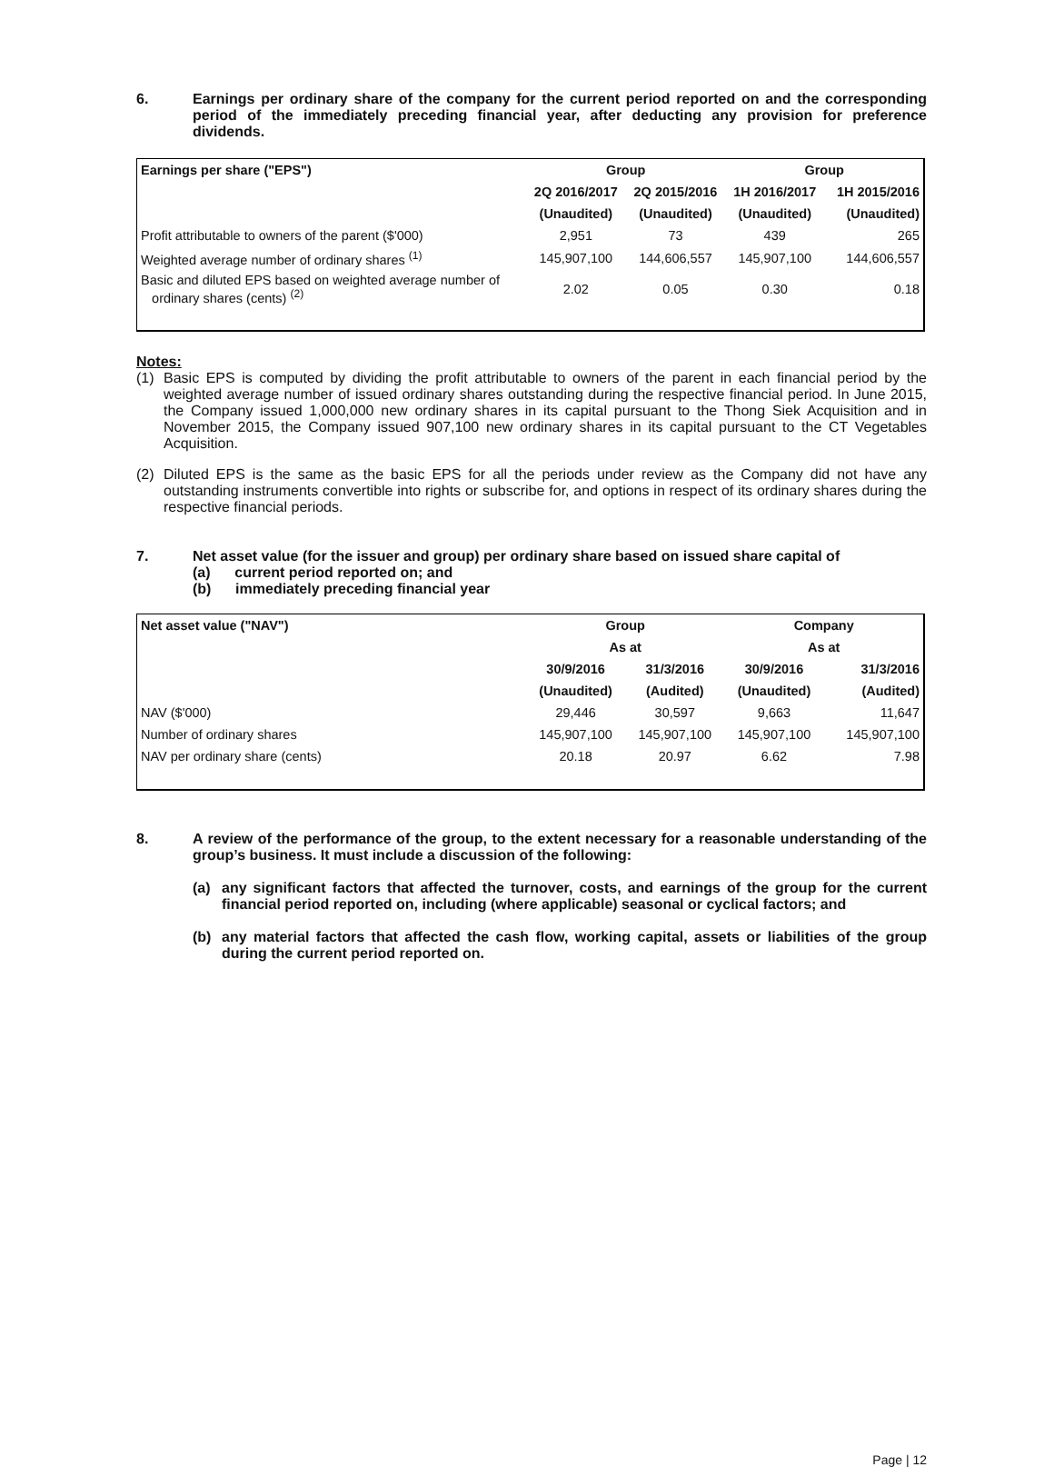6. Earnings per ordinary share of the company for the current period reported on and the corresponding period of the immediately preceding financial year, after deducting any provision for preference dividends.
| Earnings per share ("EPS") | Group | | Group | |
| --- | --- | --- | --- | --- |
| | 2Q 2016/2017 | 2Q 2015/2016 | 1H 2016/2017 | 1H 2015/2016 |
| | (Unaudited) | (Unaudited) | (Unaudited) | (Unaudited) |
| Profit attributable to owners of the parent ($'000) | 2,951 | 73 | 439 | 265 |
| Weighted average number of ordinary shares <sup>(1)</sup> | 145,907,100 | 144,606,557 | 145,907,100 | 144,606,557 |
| Basic and diluted EPS based on weighted average number of ordinary shares (cents) <sup>(2)</sup> | 2.02 | 0.05 | 0.30 | 0.18 |
Notes:
(1) Basic EPS is computed by dividing the profit attributable to owners of the parent in each financial period by the weighted average number of issued ordinary shares outstanding during the respective financial period. In June 2015, the Company issued 1,000,000 new ordinary shares in its capital pursuant to the Thong Siek Acquisition and in November 2015, the Company issued 907,100 new ordinary shares in its capital pursuant to the CT Vegetables Acquisition.
(2) Diluted EPS is the same as the basic EPS for all the periods under review as the Company did not have any outstanding instruments convertible into rights or subscribe for, and options in respect of its ordinary shares during the respective financial periods.
7. Net asset value (for the issuer and group) per ordinary share based on issued share capital of
(a) current period reported on; and
(b) immediately preceding financial year
| Net asset value ("NAV") | Group | | Company | |
| --- | --- | --- | --- | --- |
| | As at | | As at | |
| | 30/9/2016 | 31/3/2016 | 30/9/2016 | 31/3/2016 |
| | (Unaudited) | (Audited) | (Unaudited) | (Audited) |
| NAV ($'000) | 29,446 | 30,597 | 9,663 | 11,647 |
| Number of ordinary shares | 145,907,100 | 145,907,100 | 145,907,100 | 145,907,100 |
| NAV per ordinary share (cents) | 20.18 | 20.97 | 6.62 | 7.98 |
8. A review of the performance of the group, to the extent necessary for a reasonable understanding of the group’s business. It must include a discussion of the following:
(a) any significant factors that affected the turnover, costs, and earnings of the group for the current financial period reported on, including (where applicable) seasonal or cyclical factors; and
(b) any material factors that affected the cash flow, working capital, assets or liabilities of the group during the current period reported on.
Page | 12